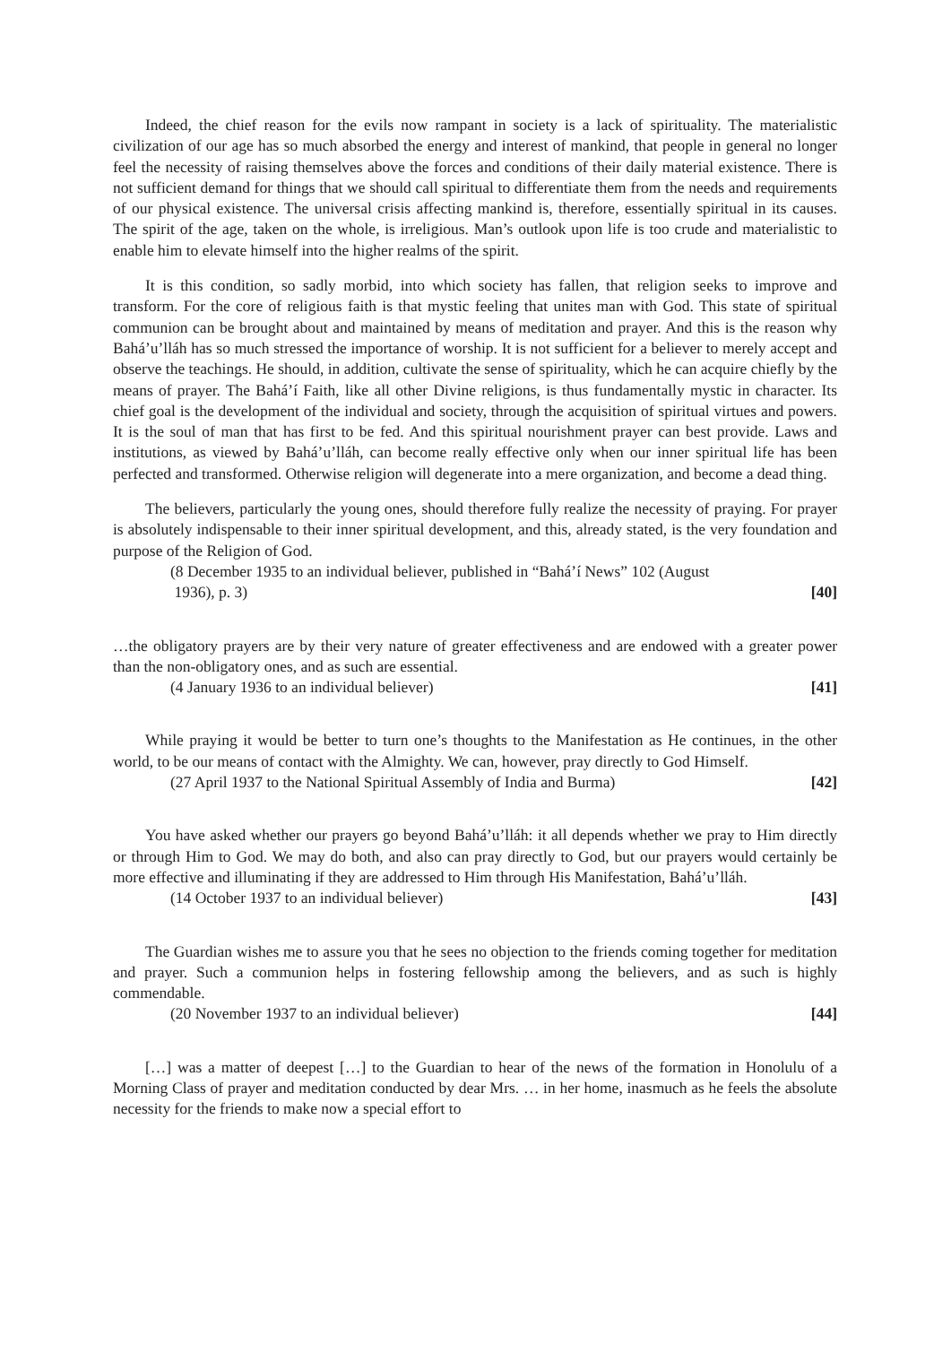Indeed, the chief reason for the evils now rampant in society is a lack of spirituality. The materialistic civilization of our age has so much absorbed the energy and interest of mankind, that people in general no longer feel the necessity of raising themselves above the forces and conditions of their daily material existence. There is not sufficient demand for things that we should call spiritual to differentiate them from the needs and requirements of our physical existence. The universal crisis affecting mankind is, therefore, essentially spiritual in its causes. The spirit of the age, taken on the whole, is irreligious. Man’s outlook upon life is too crude and materialistic to enable him to elevate himself into the higher realms of the spirit.
It is this condition, so sadly morbid, into which society has fallen, that religion seeks to improve and transform. For the core of religious faith is that mystic feeling that unites man with God. This state of spiritual communion can be brought about and maintained by means of meditation and prayer. And this is the reason why Bahá’u’lláh has so much stressed the importance of worship. It is not sufficient for a believer to merely accept and observe the teachings. He should, in addition, cultivate the sense of spirituality, which he can acquire chiefly by the means of prayer. The Bahá’í Faith, like all other Divine religions, is thus fundamentally mystic in character. Its chief goal is the development of the individual and society, through the acquisition of spiritual virtues and powers. It is the soul of man that has first to be fed. And this spiritual nourishment prayer can best provide. Laws and institutions, as viewed by Bahá’u’lláh, can become really effective only when our inner spiritual life has been perfected and transformed. Otherwise religion will degenerate into a mere organization, and become a dead thing.
The believers, particularly the young ones, should therefore fully realize the necessity of praying. For prayer is absolutely indispensable to their inner spiritual development, and this, already stated, is the very foundation and purpose of the Religion of God.
(8 December 1935 to an individual believer, published in “Bahá’í News” 102 (August
1936), p. 3) [40]
…the obligatory prayers are by their very nature of greater effectiveness and are endowed with a greater power than the non-obligatory ones, and as such are essential.
(4 January 1936 to an individual believer) [41]
While praying it would be better to turn one’s thoughts to the Manifestation as He continues, in the other world, to be our means of contact with the Almighty. We can, however, pray directly to God Himself.
(27 April 1937 to the National Spiritual Assembly of India and Burma) [42]
You have asked whether our prayers go beyond Bahá’u’lláh: it all depends whether we pray to Him directly or through Him to God. We may do both, and also can pray directly to God, but our prayers would certainly be more effective and illuminating if they are addressed to Him through His Manifestation, Bahá’u’lláh.
(14 October 1937 to an individual believer) [43]
The Guardian wishes me to assure you that he sees no objection to the friends coming together for meditation and prayer. Such a communion helps in fostering fellowship among the believers, and as such is highly commendable.
(20 November 1937 to an individual believer) [44]
[…] was a matter of deepest […] to the Guardian to hear of the news of the formation in Honolulu of a Morning Class of prayer and meditation conducted by dear Mrs. … in her home, inasmuch as he feels the absolute necessity for the friends to make now a special effort to